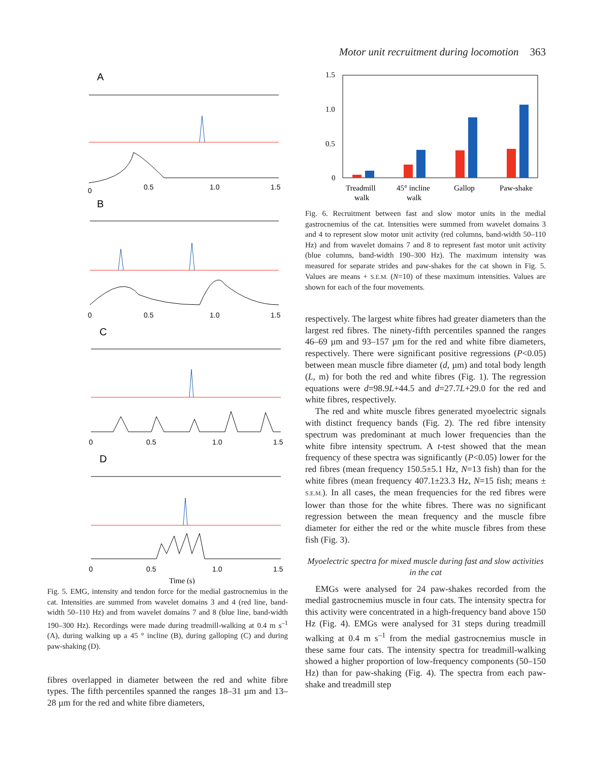Motor unit recruitment during locomotion 363
A
B
C
D
0
0.5
1.0
1.5
0
0.5
1.0
1.5
0
0.5
1.0
1.5
0
0.5
1.0
1.5
Time (s)
Fig. 5. EMG, intensity and tendon force for the medial gastrocnemius in the cat. Intensities are summed from wavelet domains 3 and 4 (red line, band-width 50–110 Hz) and from wavelet domains 7 and 8 (blue line, band-width 190–300 Hz). Recordings were made during treadmill-walking at 0.4 m s<sup>–1</sup> (A), during walking up a 45 ° incline (B), during galloping (C) and during paw-shaking (D).
fibres overlapped in diameter between the red and white fibre types. The fifth percentiles spanned the ranges 18–31 µm and 13–28 µm for the red and white fibre diameters,
1.5
1.0
0.5
0
Treadmill
walk
45° incline
walk
Gallop
Paw-shake
Fig. 6. Recruitment between fast and slow motor units in the medial gastrocnemius of the cat. Intensities were summed from wavelet domains 3 and 4 to represent slow motor unit activity (red columns, band-width 50–110 Hz) and from wavelet domains 7 and 8 to represent fast motor unit activity (blue columns, band-width 190–300 Hz). The maximum intensity was measured for separate strides and paw-shakes for the cat shown in Fig. 5. Values are means + S.E.M. (N=10) of these maximum intensities. Values are shown for each of the four movements.
respectively. The largest white fibres had greater diameters than the largest red fibres. The ninety-fifth percentiles spanned the ranges 46–69 µm and 93–157 µm for the red and white fibre diameters, respectively. There were significant positive regressions (P<0.05) between mean muscle fibre diameter (d, µm) and total body length (L, m) for both the red and white fibres (Fig. 1). The regression equations were d=98.9L+44.5 and d=27.7L+29.0 for the red and white fibres, respectively.
The red and white muscle fibres generated myoelectric signals with distinct frequency bands (Fig. 2). The red fibre intensity spectrum was predominant at much lower frequencies than the white fibre intensity spectrum. A t-test showed that the mean frequency of these spectra was significantly (P<0.05) lower for the red fibres (mean frequency 150.5±5.1 Hz, N=13 fish) than for the white fibres (mean frequency 407.1±23.3 Hz, N=15 fish; means ± S.E.M.). In all cases, the mean frequencies for the red fibres were lower than those for the white fibres. There was no significant regression between the mean frequency and the muscle fibre diameter for either the red or the white muscle fibres from these fish (Fig. 3).
Myoelectric spectra for mixed muscle during fast and slow activities in the cat
EMGs were analysed for 24 paw-shakes recorded from the medial gastrocnemius muscle in four cats. The intensity spectra for this activity were concentrated in a high-frequency band above 150 Hz (Fig. 4). EMGs were analysed for 31 steps during treadmill walking at 0.4 m s<sup>–1</sup> from the medial gastrocnemius muscle in these same four cats. The intensity spectra for treadmill-walking showed a higher proportion of low-frequency components (50–150 Hz) than for paw-shaking (Fig. 4). The spectra from each paw-shake and treadmill step